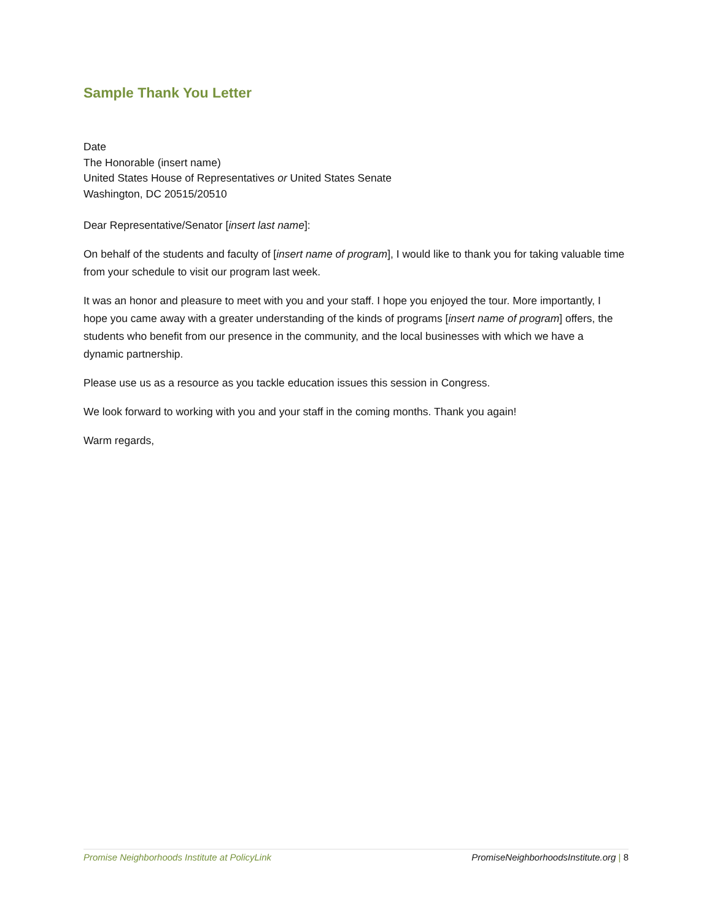Sample Thank You Letter
Date
The Honorable (insert name)
United States House of Representatives or United States Senate
Washington, DC 20515/20510
Dear Representative/Senator [insert last name]:
On behalf of the students and faculty of [insert name of program], I would like to thank you for taking valuable time from your schedule to visit our program last week.
It was an honor and pleasure to meet with you and your staff. I hope you enjoyed the tour. More importantly, I hope you came away with a greater understanding of the kinds of programs [insert name of program] offers, the students who benefit from our presence in the community, and the local businesses with which we have a dynamic partnership.
Please use us as a resource as you tackle education issues this session in Congress.
We look forward to working with you and your staff in the coming months. Thank you again!
Warm regards,
Promise Neighborhoods Institute at PolicyLink
PromiseNeighborhoodsInstitute.org | 8